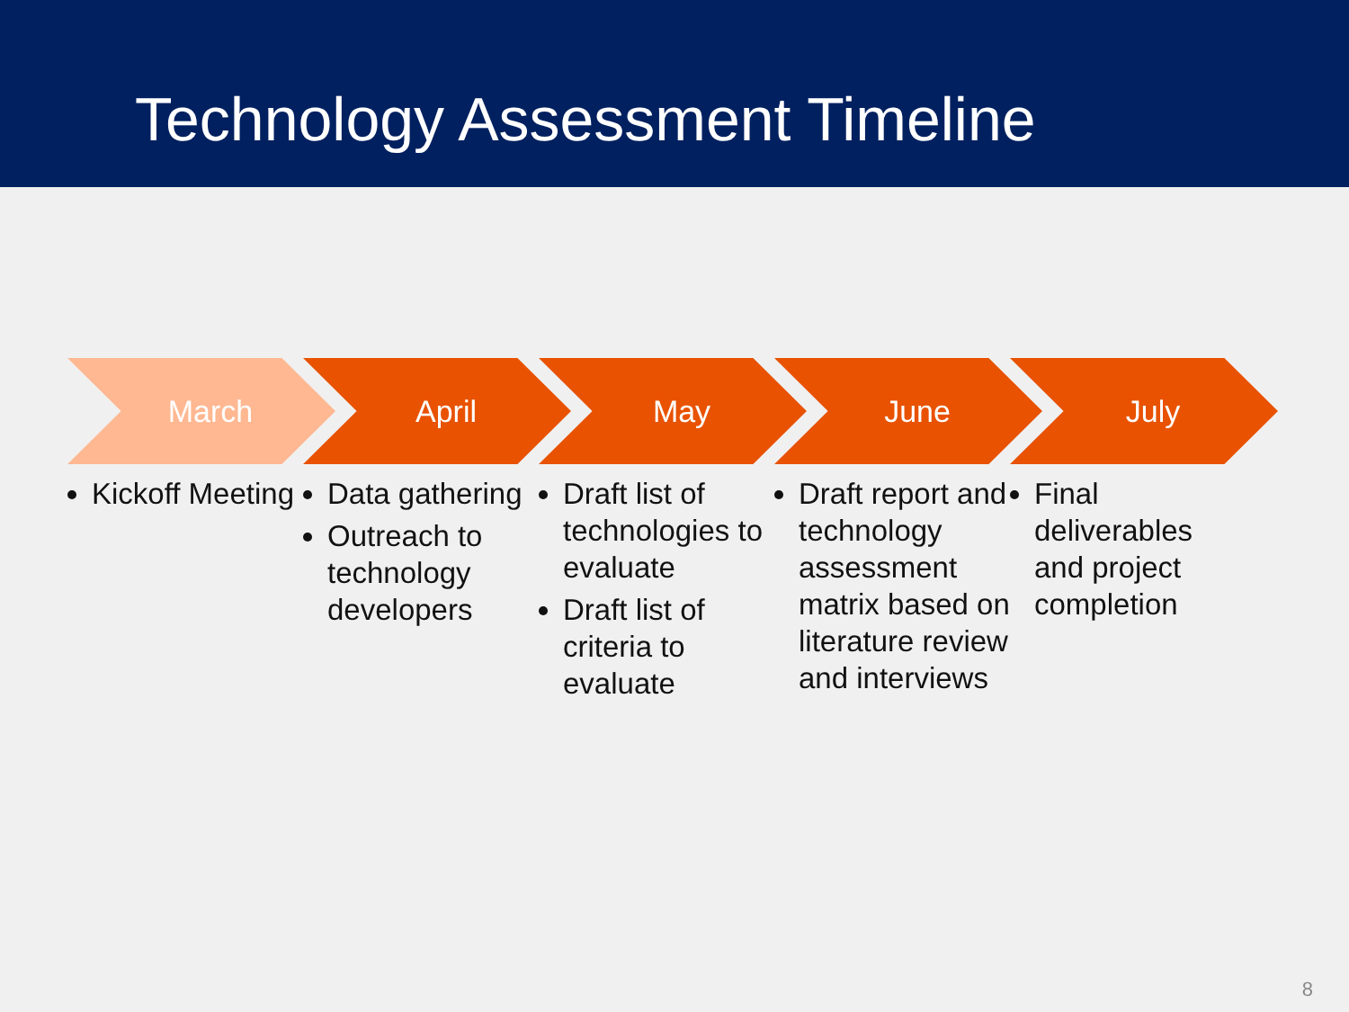Technology Assessment Timeline
March
Kickoff Meeting
April
Data gathering
Outreach to technology developers
May
Draft list of technologies to evaluate
Draft list of criteria to evaluate
June
Draft report and technology assessment matrix based on literature review and interviews
July
Final deliverables and project completion
8